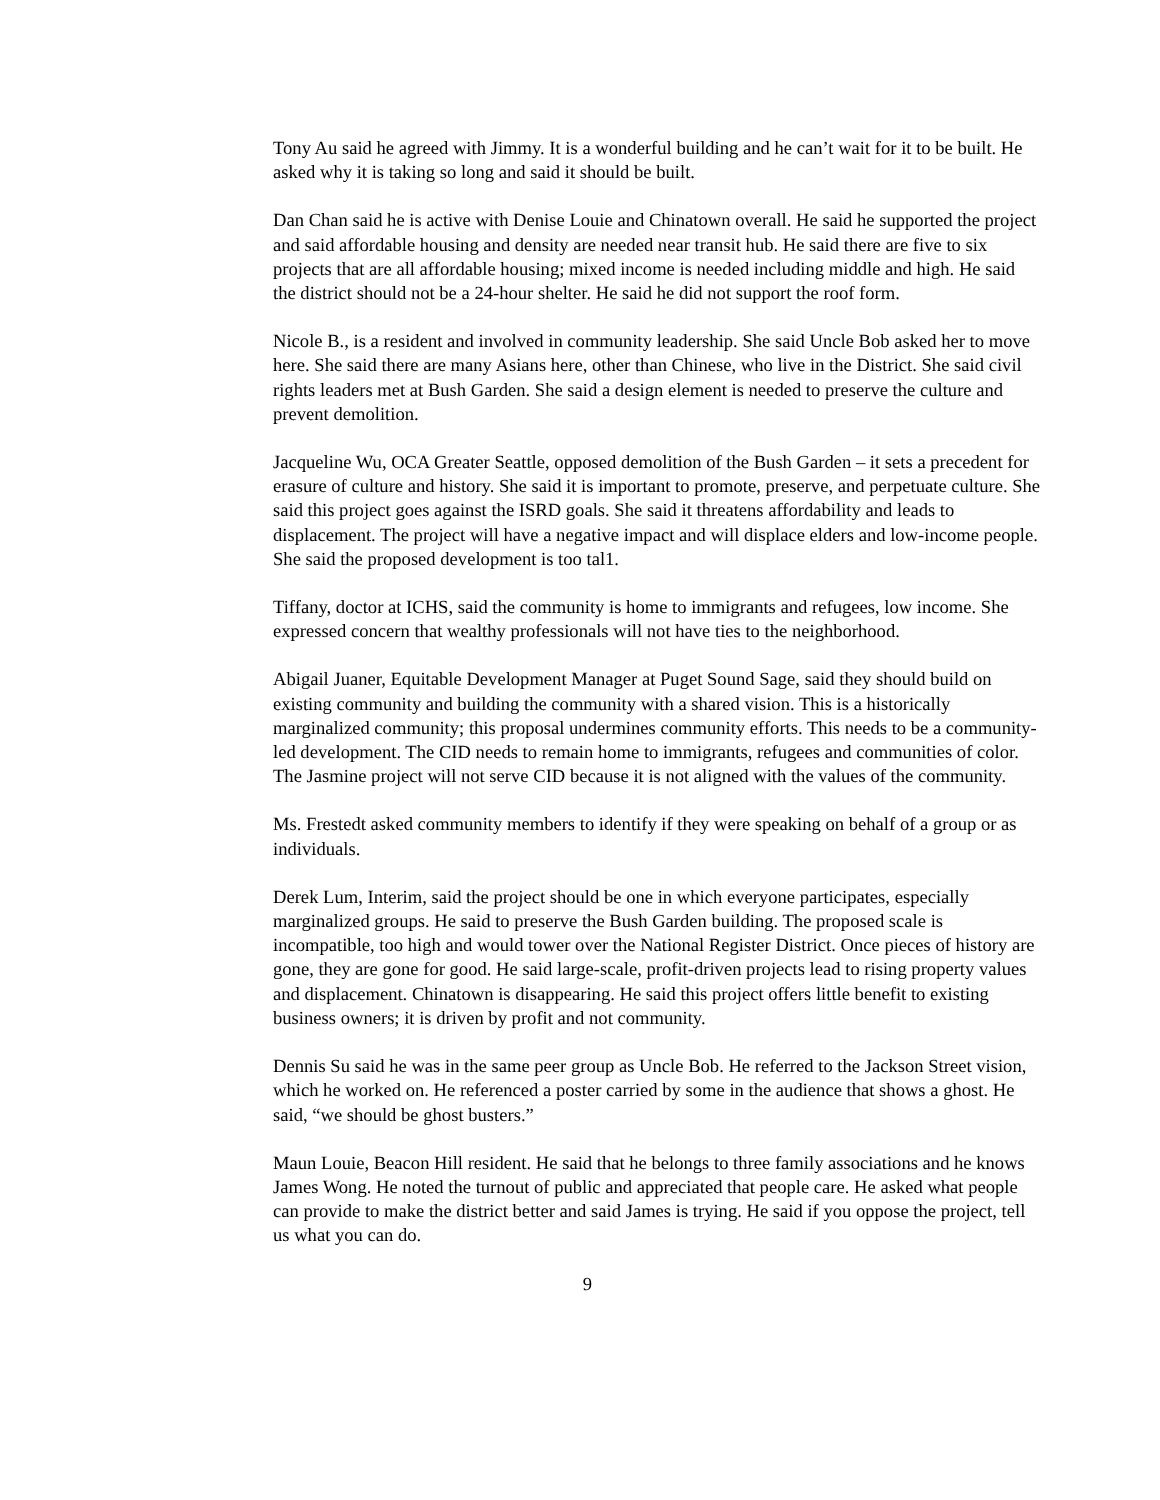Tony Au said he agreed with Jimmy. It is a wonderful building and he can’t wait for it to be built. He asked why it is taking so long and said it should be built.
Dan Chan said he is active with Denise Louie and Chinatown overall. He said he supported the project and said affordable housing and density are needed near transit hub. He said there are five to six projects that are all affordable housing; mixed income is needed including middle and high. He said the district should not be a 24-hour shelter. He said he did not support the roof form.
Nicole B., is a resident and involved in community leadership. She said Uncle Bob asked her to move here. She said there are many Asians here, other than Chinese, who live in the District. She said civil rights leaders met at Bush Garden. She said a design element is needed to preserve the culture and prevent demolition.
Jacqueline Wu, OCA Greater Seattle, opposed demolition of the Bush Garden – it sets a precedent for erasure of culture and history. She said it is important to promote, preserve, and perpetuate culture. She said this project goes against the ISRD goals. She said it threatens affordability and leads to displacement. The project will have a negative impact and will displace elders and low-income people. She said the proposed development is too tal1.
Tiffany, doctor at ICHS, said the community is home to immigrants and refugees, low income. She expressed concern that wealthy professionals will not have ties to the neighborhood.
Abigail Juaner, Equitable Development Manager at Puget Sound Sage, said they should build on existing community and building the community with a shared vision. This is a historically marginalized community; this proposal undermines community efforts. This needs to be a community-led development. The CID needs to remain home to immigrants, refugees and communities of color. The Jasmine project will not serve CID because it is not aligned with the values of the community.
Ms. Frestedt asked community members to identify if they were speaking on behalf of a group or as individuals.
Derek Lum, Interim, said the project should be one in which everyone participates, especially marginalized groups. He said to preserve the Bush Garden building. The proposed scale is incompatible, too high and would tower over the National Register District. Once pieces of history are gone, they are gone for good. He said large-scale, profit-driven projects lead to rising property values and displacement. Chinatown is disappearing. He said this project offers little benefit to existing business owners; it is driven by profit and not community.
Dennis Su said he was in the same peer group as Uncle Bob. He referred to the Jackson Street vision, which he worked on. He referenced a poster carried by some in the audience that shows a ghost. He said, “we should be ghost busters.”
Maun Louie, Beacon Hill resident. He said that he belongs to three family associations and he knows James Wong. He noted the turnout of public and appreciated that people care. He asked what people can provide to make the district better and said James is trying. He said if you oppose the project, tell us what you can do.
9